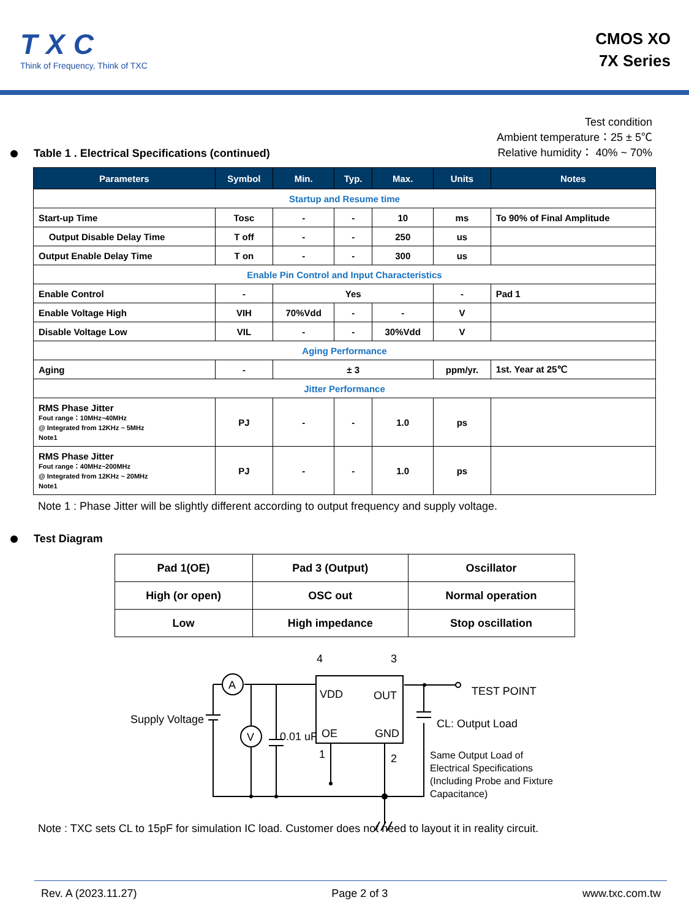TXC
Think of Frequency, Think of TXC
CMOS XO
7X Series
Test condition
Ambient temperature：25 ± 5℃
Relative humidity： 40% ~ 70%
Table 1 . Electrical Specifications (continued)
| Parameters | Symbol | Min. | Typ. | Max. | Units | Notes |
| --- | --- | --- | --- | --- | --- | --- |
| Startup and Resume time | | | | | | |
| Start-up Time | Tosc | - | - | 10 | ms | To 90% of Final Amplitude |
| Output Disable Delay Time | T off | - | - | 250 | us | |
| Output Enable Delay Time | T on | - | - | 300 | us | |
| Enable Pin Control and Input Characteristics | | | | | | |
| Enable Control | - | Yes | | | - | Pad 1 |
| Enable Voltage High | VIH | 70%Vdd | - | - | V | |
| Disable Voltage Low | VIL | - | - | 30%Vdd | V | |
| Aging Performance | | | | | | |
| Aging | - | ± 3 | | | ppm/yr. | 1st. Year at 25℃ |
| Jitter Performance | | | | | | |
| RMS Phase Jitter Fout range：10MHz~40MHz @ Integrated from 12KHz ~ 5MHz Note1 | PJ | - | - | 1.0 | ps | |
| RMS Phase Jitter Fout range：40MHz~200MHz @ Integrated from 12KHz ~ 20MHz Note1 | PJ | - | - | 1.0 | ps | |
Note 1 : Phase Jitter will be slightly different according to output frequency and supply voltage.
Test Diagram
| Pad 1(OE) | Pad 3 (Output) | Oscillator |
| High (or open) | OSC out | Normal operation |
| Low | High impedance | Stop oscillation |
A
V
4
3
VDD
OUT
OE
GND
1
2
TEST POINT
Supply Voltage
0.01 uF
CL: Output Load
Same Output Load of
Electrical Specifications
(Including Probe and Fixture
Capacitance)
Note : TXC sets CL to 15pF for simulation IC load. Customer does not need to layout it in reality circuit.
Rev. A (2023.11.27) Page 2 of 3 www.txc.com.tw